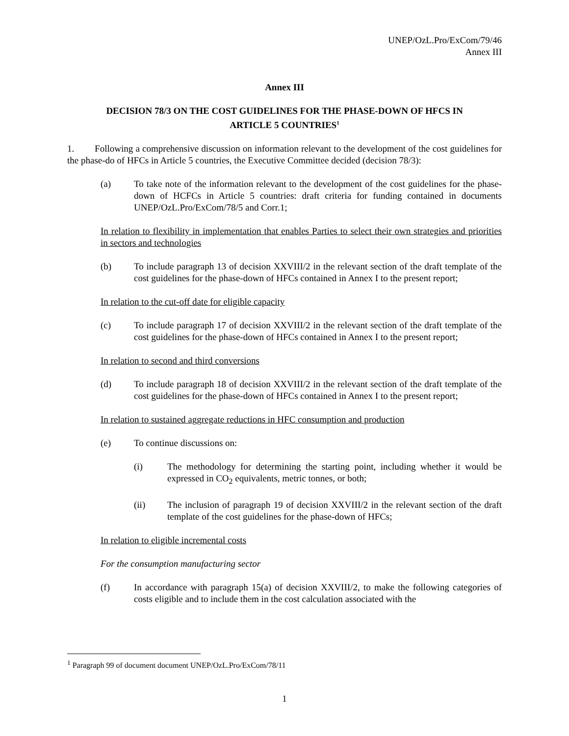UNEP/OzL.Pro/ExCom/79/46
Annex III
Annex III
DECISION 78/3 ON THE COST GUIDELINES FOR THE PHASE-DOWN OF HFCS IN ARTICLE 5 COUNTRIES<sup>1</sup>
1. Following a comprehensive discussion on information relevant to the development of the cost guidelines for the phase-do of HFCs in Article 5 countries, the Executive Committee decided (decision 78/3):
(a) To take note of the information relevant to the development of the cost guidelines for the phase-down of HCFCs in Article 5 countries: draft criteria for funding contained in documents UNEP/OzL.Pro/ExCom/78/5 and Corr.1;
In relation to flexibility in implementation that enables Parties to select their own strategies and priorities in sectors and technologies
(b) To include paragraph 13 of decision XXVIII/2 in the relevant section of the draft template of the cost guidelines for the phase-down of HFCs contained in Annex I to the present report;
In relation to the cut-off date for eligible capacity
(c) To include paragraph 17 of decision XXVIII/2 in the relevant section of the draft template of the cost guidelines for the phase-down of HFCs contained in Annex I to the present report;
In relation to second and third conversions
(d) To include paragraph 18 of decision XXVIII/2 in the relevant section of the draft template of the cost guidelines for the phase-down of HFCs contained in Annex I to the present report;
In relation to sustained aggregate reductions in HFC consumption and production
(e) To continue discussions on:
(i) The methodology for determining the starting point, including whether it would be expressed in CO<sub>2</sub> equivalents, metric tonnes, or both;
(ii) The inclusion of paragraph 19 of decision XXVIII/2 in the relevant section of the draft template of the cost guidelines for the phase-down of HFCs;
In relation to eligible incremental costs
For the consumption manufacturing sector
(f) In accordance with paragraph 15(a) of decision XXVIII/2, to make the following categories of costs eligible and to include them in the cost calculation associated with the
<sup>1</sup> Paragraph 99 of document document UNEP/OzL.Pro/ExCom/78/11
1